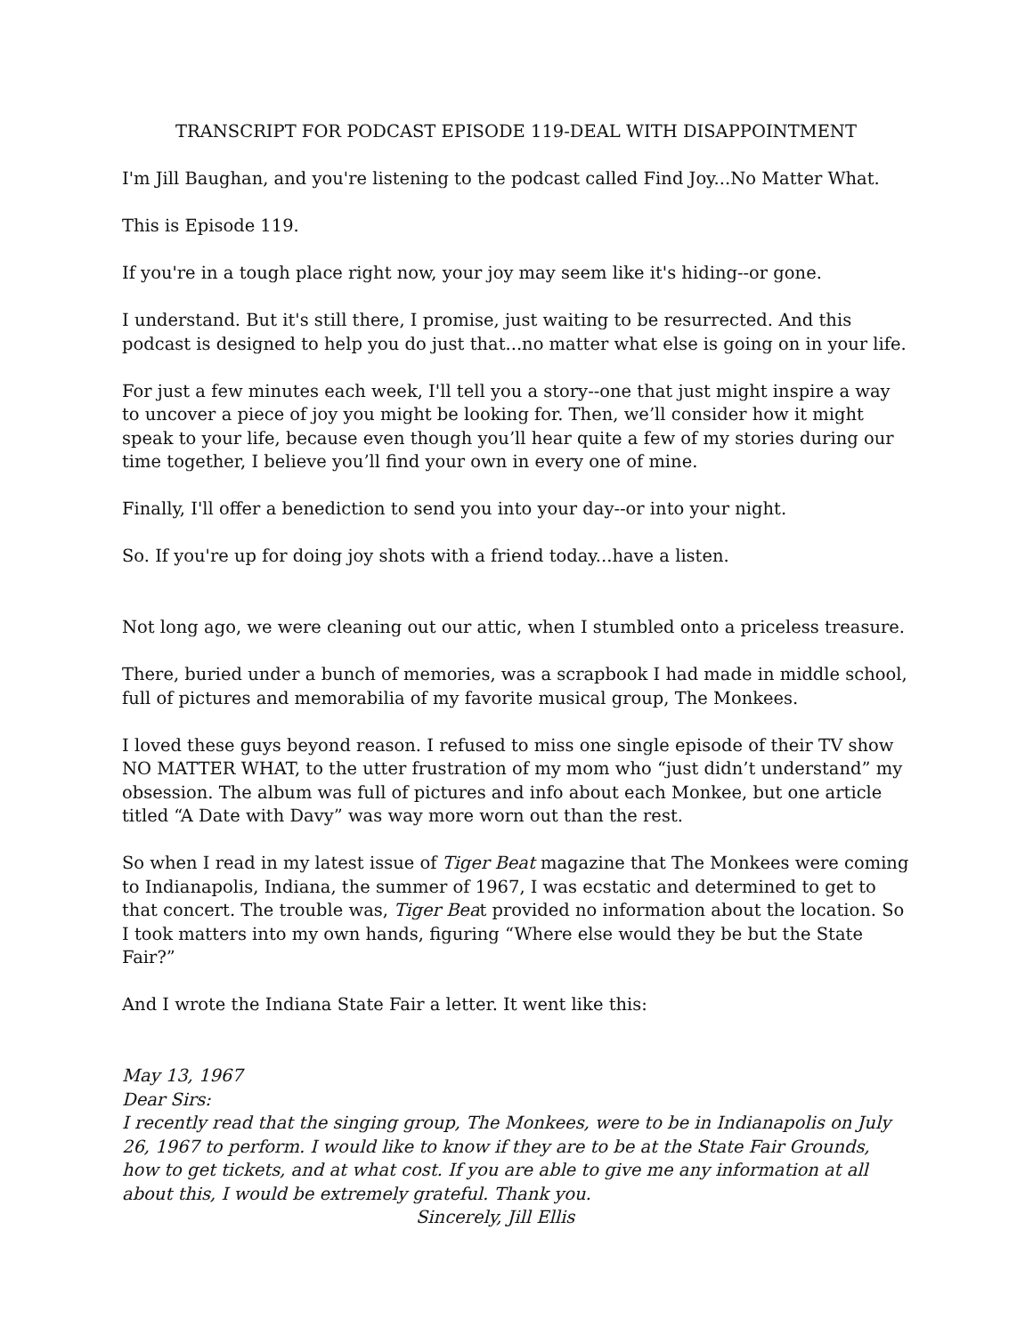TRANSCRIPT FOR PODCAST EPISODE 119-DEAL WITH DISAPPOINTMENT
I'm Jill Baughan, and you're listening to the podcast called Find Joy...No Matter What.
This is Episode 119.
If you're in a tough place right now, your joy may seem like it's hiding--or gone.
I understand. But it's still there, I promise, just waiting to be resurrected. And this podcast is designed to help you do just that...no matter what else is going on in your life.
For just a few minutes each week, I'll tell you a story--one that just might inspire a way to uncover a piece of joy you might be looking for. Then, we’ll consider how it might speak to your life, because even though you’ll hear quite a few of my stories during our time together, I believe you’ll find your own in every one of mine.
Finally, I'll offer a benediction to send you into your day--or into your night.
So. If you're up for doing joy shots with a friend today...have a listen.
Not long ago, we were cleaning out our attic, when I stumbled onto a priceless treasure.
There, buried under a bunch of memories, was a scrapbook I had made in middle school, full of pictures and memorabilia of my favorite musical group, The Monkees.
I loved these guys beyond reason. I refused to miss one single episode of their TV show NO MATTER WHAT, to the utter frustration of my mom who “just didn’t understand” my obsession. The album was full of pictures and info about each Monkee, but one article titled “A Date with Davy” was way more worn out than the rest.
So when I read in my latest issue of Tiger Beat magazine that The Monkees were coming to Indianapolis, Indiana, the summer of 1967, I was ecstatic and determined to get to that concert. The trouble was, Tiger Beat provided no information about the location. So I took matters into my own hands, figuring “Where else would they be but the State Fair?”
And I wrote the Indiana State Fair a letter. It went like this:
May 13, 1967
Dear Sirs:
I recently read that the singing group, The Monkees, were to be in Indianapolis on July 26, 1967 to perform. I would like to know if they are to be at the State Fair Grounds, how to get tickets, and at what cost. If you are able to give me any information at all about this, I would be extremely grateful. Thank you.
Sincerely, Jill Ellis